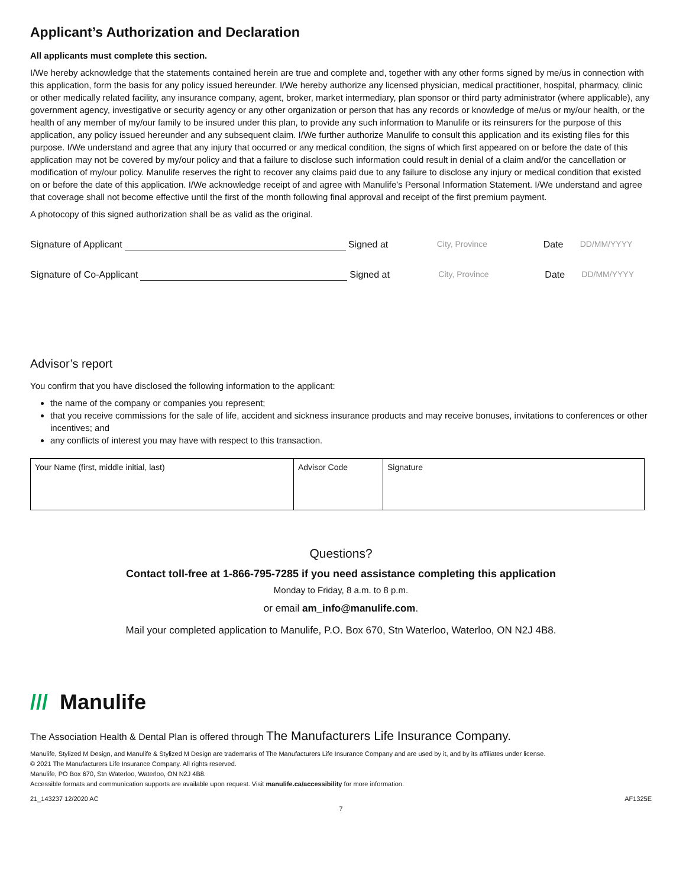Applicant’s Authorization and Declaration
All applicants must complete this section.
I/We hereby acknowledge that the statements contained herein are true and complete and, together with any other forms signed by me/us in connection with this application, form the basis for any policy issued hereunder. I/We hereby authorize any licensed physician, medical practitioner, hospital, pharmacy, clinic or other medically related facility, any insurance company, agent, broker, market intermediary, plan sponsor or third party administrator (where applicable), any government agency, investigative or security agency or any other organization or person that has any records or knowledge of me/us or my/our health, or the health of any member of my/our family to be insured under this plan, to provide any such information to Manulife or its reinsurers for the purpose of this application, any policy issued hereunder and any subsequent claim. I/We further authorize Manulife to consult this application and its existing files for this purpose. I/We understand and agree that any injury that occurred or any medical condition, the signs of which first appeared on or before the date of this application may not be covered by my/our policy and that a failure to disclose such information could result in denial of a claim and/or the cancellation or modification of my/our policy. Manulife reserves the right to recover any claims paid due to any failure to disclose any injury or medical condition that existed on or before the date of this application. I/We acknowledge receipt of and agree with Manulife’s Personal Information Statement. I/We understand and agree that coverage shall not become effective until the first of the month following final approval and receipt of the first premium payment.
A photocopy of this signed authorization shall be as valid as the original.
Signature of Applicant Signed at City, Province Date DD/MM/YYYY
Signature of Co-Applicant Signed at City, Province Date DD/MM/YYYY
Advisor’s report
You confirm that you have disclosed the following information to the applicant:
the name of the company or companies you represent;
that you receive commissions for the sale of life, accident and sickness insurance products and may receive bonuses, invitations to conferences or other incentives; and
any conflicts of interest you may have with respect to this transaction.
| Your Name (first, middle initial, last) | Advisor Code | Signature |
Questions?
Contact toll-free at 1-866-795-7285 if you need assistance completing this application
Monday to Friday, 8 a.m. to 8 p.m.
or email am_info@manulife.com.
Mail your completed application to Manulife, P.O. Box 670, Stn Waterloo, Waterloo, ON N2J 4B8.
/// Manulife
The Association Health & Dental Plan is offered through The Manufacturers Life Insurance Company.
Manulife, Stylized M Design, and Manulife & Stylized M Design are trademarks of The Manufacturers Life Insurance Company and are used by it, and by its affiliates under license.
© 2021 The Manufacturers Life Insurance Company. All rights reserved.
Manulife, PO Box 670, Stn Waterloo, Waterloo, ON N2J 4B8.
Accessible formats and communication supports are available upon request. Visit manulife.ca/accessibility for more information.
21_143237 12/2020 AC AF1325E
7